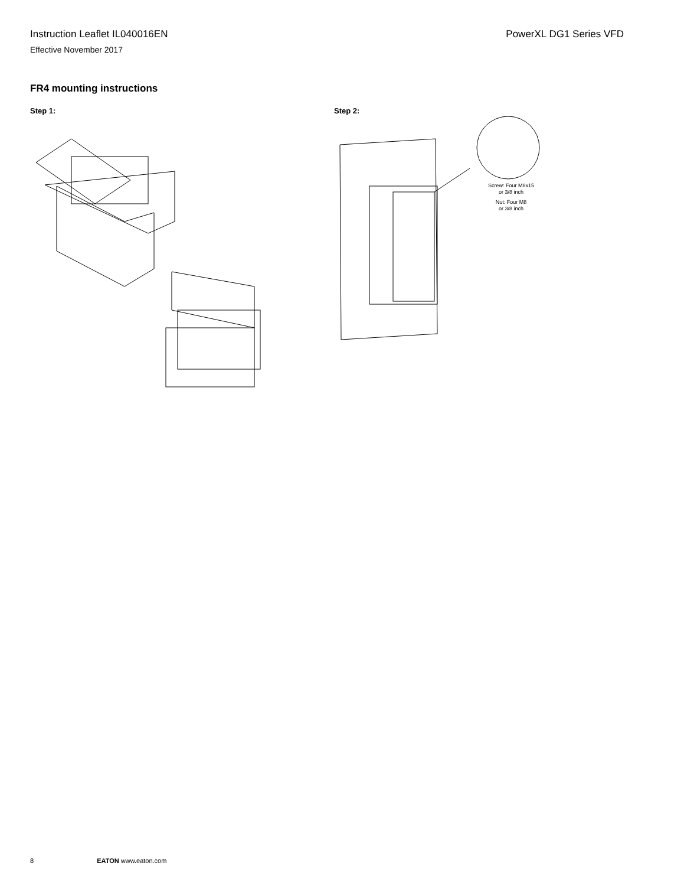Instruction Leaflet IL040016EN PowerXL DG1 Series VFD
Effective November 2017
FR4 mounting instructions
Step 1: Step 2:
Screw: Four M8x15
or 3/8 inch
Nut: Four M8
or 3/8 inch
8 EATON www.eaton.com